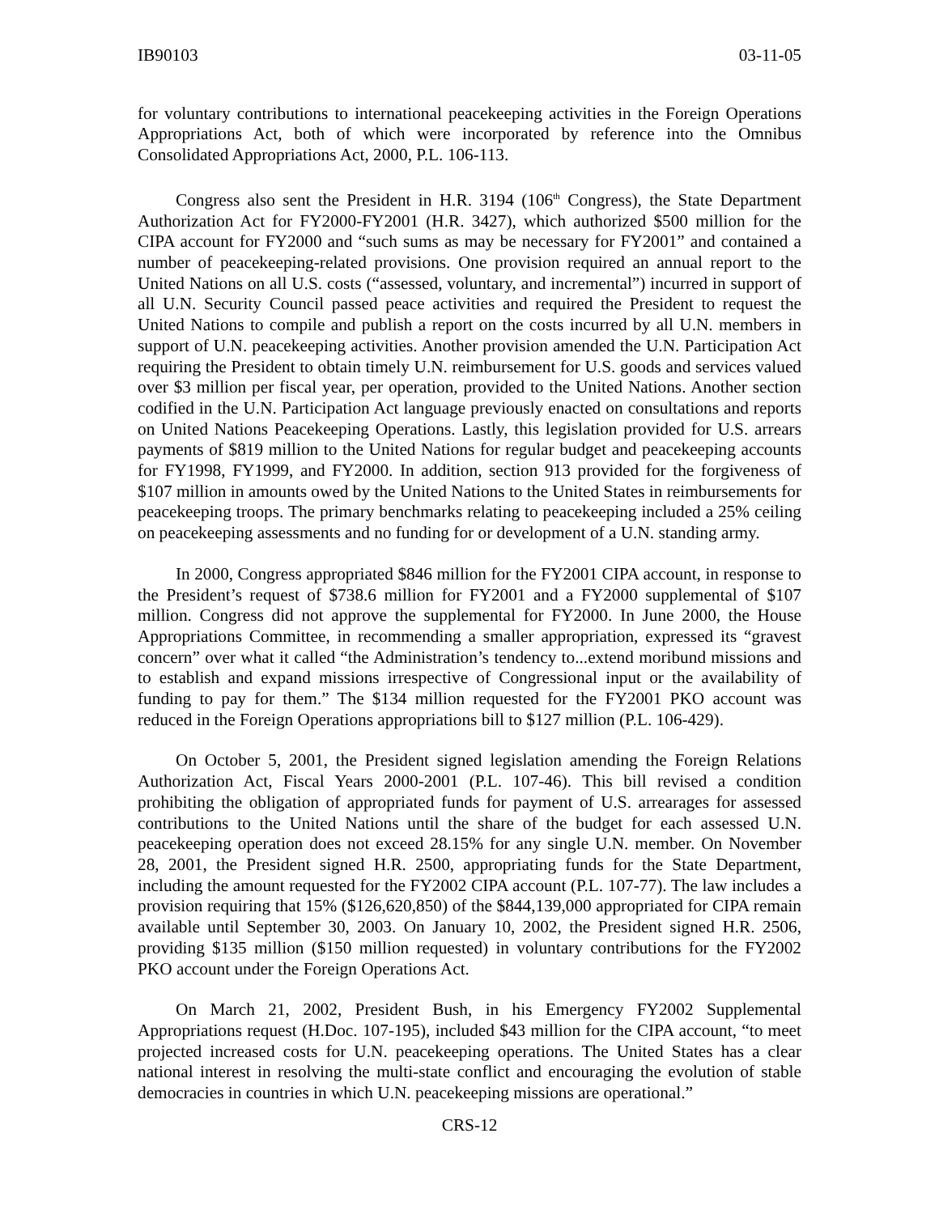IB90103 03-11-05
for voluntary contributions to international peacekeeping activities in the Foreign Operations Appropriations Act, both of which were incorporated by reference into the Omnibus Consolidated Appropriations Act, 2000, P.L. 106-113.
Congress also sent the President in H.R. 3194 (106<sup>th</sup> Congress), the State Department Authorization Act for FY2000-FY2001 (H.R. 3427), which authorized $500 million for the CIPA account for FY2000 and “such sums as may be necessary for FY2001” and contained a number of peacekeeping-related provisions. One provision required an annual report to the United Nations on all U.S. costs (“assessed, voluntary, and incremental”) incurred in support of all U.N. Security Council passed peace activities and required the President to request the United Nations to compile and publish a report on the costs incurred by all U.N. members in support of U.N. peacekeeping activities. Another provision amended the U.N. Participation Act requiring the President to obtain timely U.N. reimbursement for U.S. goods and services valued over $3 million per fiscal year, per operation, provided to the United Nations. Another section codified in the U.N. Participation Act language previously enacted on consultations and reports on United Nations Peacekeeping Operations. Lastly, this legislation provided for U.S. arrears payments of $819 million to the United Nations for regular budget and peacekeeping accounts for FY1998, FY1999, and FY2000. In addition, section 913 provided for the forgiveness of $107 million in amounts owed by the United Nations to the United States in reimbursements for peacekeeping troops. The primary benchmarks relating to peacekeeping included a 25% ceiling on peacekeeping assessments and no funding for or development of a U.N. standing army.
In 2000, Congress appropriated $846 million for the FY2001 CIPA account, in response to the President’s request of $738.6 million for FY2001 and a FY2000 supplemental of $107 million. Congress did not approve the supplemental for FY2000. In June 2000, the House Appropriations Committee, in recommending a smaller appropriation, expressed its “gravest concern” over what it called “the Administration’s tendency to...extend moribund missions and to establish and expand missions irrespective of Congressional input or the availability of funding to pay for them.” The $134 million requested for the FY2001 PKO account was reduced in the Foreign Operations appropriations bill to $127 million (P.L. 106-429).
On October 5, 2001, the President signed legislation amending the Foreign Relations Authorization Act, Fiscal Years 2000-2001 (P.L. 107-46). This bill revised a condition prohibiting the obligation of appropriated funds for payment of U.S. arrearages for assessed contributions to the United Nations until the share of the budget for each assessed U.N. peacekeeping operation does not exceed 28.15% for any single U.N. member. On November 28, 2001, the President signed H.R. 2500, appropriating funds for the State Department, including the amount requested for the FY2002 CIPA account (P.L. 107-77). The law includes a provision requiring that 15% ($126,620,850) of the $844,139,000 appropriated for CIPA remain available until September 30, 2003. On January 10, 2002, the President signed H.R. 2506, providing $135 million ($150 million requested) in voluntary contributions for the FY2002 PKO account under the Foreign Operations Act.
On March 21, 2002, President Bush, in his Emergency FY2002 Supplemental Appropriations request (H.Doc. 107-195), included $43 million for the CIPA account, “to meet projected increased costs for U.N. peacekeeping operations. The United States has a clear national interest in resolving the multi-state conflict and encouraging the evolution of stable democracies in countries in which U.N. peacekeeping missions are operational.”
CRS-12